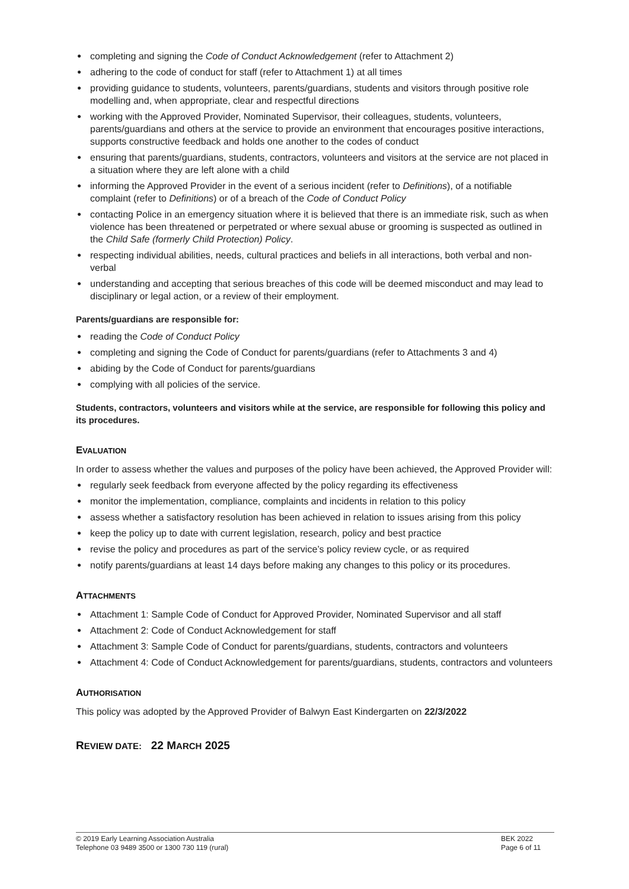● completing and signing the Code of Conduct Acknowledgement (refer to Attachment 2)
● adhering to the code of conduct for staff (refer to Attachment 1) at all times
● providing guidance to students, volunteers, parents/guardians, students and visitors through positive role modelling and, when appropriate, clear and respectful directions
● working with the Approved Provider, Nominated Supervisor, their colleagues, students, volunteers, parents/guardians and others at the service to provide an environment that encourages positive interactions, supports constructive feedback and holds one another to the codes of conduct
● ensuring that parents/guardians, students, contractors, volunteers and visitors at the service are not placed in a situation where they are left alone with a child
● informing the Approved Provider in the event of a serious incident (refer to Definitions), of a notifiable complaint (refer to Definitions) or of a breach of the Code of Conduct Policy
● contacting Police in an emergency situation where it is believed that there is an immediate risk, such as when violence has been threatened or perpetrated or where sexual abuse or grooming is suspected as outlined in the Child Safe (formerly Child Protection) Policy.
● respecting individual abilities, needs, cultural practices and beliefs in all interactions, both verbal and non-verbal
● understanding and accepting that serious breaches of this code will be deemed misconduct and may lead to disciplinary or legal action, or a review of their employment.
Parents/guardians are responsible for:
● reading the Code of Conduct Policy
● completing and signing the Code of Conduct for parents/guardians (refer to Attachments 3 and 4)
● abiding by the Code of Conduct for parents/guardians
● complying with all policies of the service.
Students, contractors, volunteers and visitors while at the service, are responsible for following this policy and its procedures.
EVALUATION
In order to assess whether the values and purposes of the policy have been achieved, the Approved Provider will:
● regularly seek feedback from everyone affected by the policy regarding its effectiveness
● monitor the implementation, compliance, complaints and incidents in relation to this policy
● assess whether a satisfactory resolution has been achieved in relation to issues arising from this policy
● keep the policy up to date with current legislation, research, policy and best practice
● revise the policy and procedures as part of the service’s policy review cycle, or as required
● notify parents/guardians at least 14 days before making any changes to this policy or its procedures.
ATTACHMENTS
● Attachment 1: Sample Code of Conduct for Approved Provider, Nominated Supervisor and all staff
● Attachment 2: Code of Conduct Acknowledgement for staff
● Attachment 3: Sample Code of Conduct for parents/guardians, students, contractors and volunteers
● Attachment 4: Code of Conduct Acknowledgement for parents/guardians, students, contractors and volunteers
AUTHORISATION
This policy was adopted by the Approved Provider of Balwyn East Kindergarten on 22/3/2022
REVIEW DATE: 22 MARCH 2025
© 2019 Early Learning Association Australia
Telephone 03 9489 3500 or 1300 730 119 (rural)
BEK 2022
Page 6 of 11